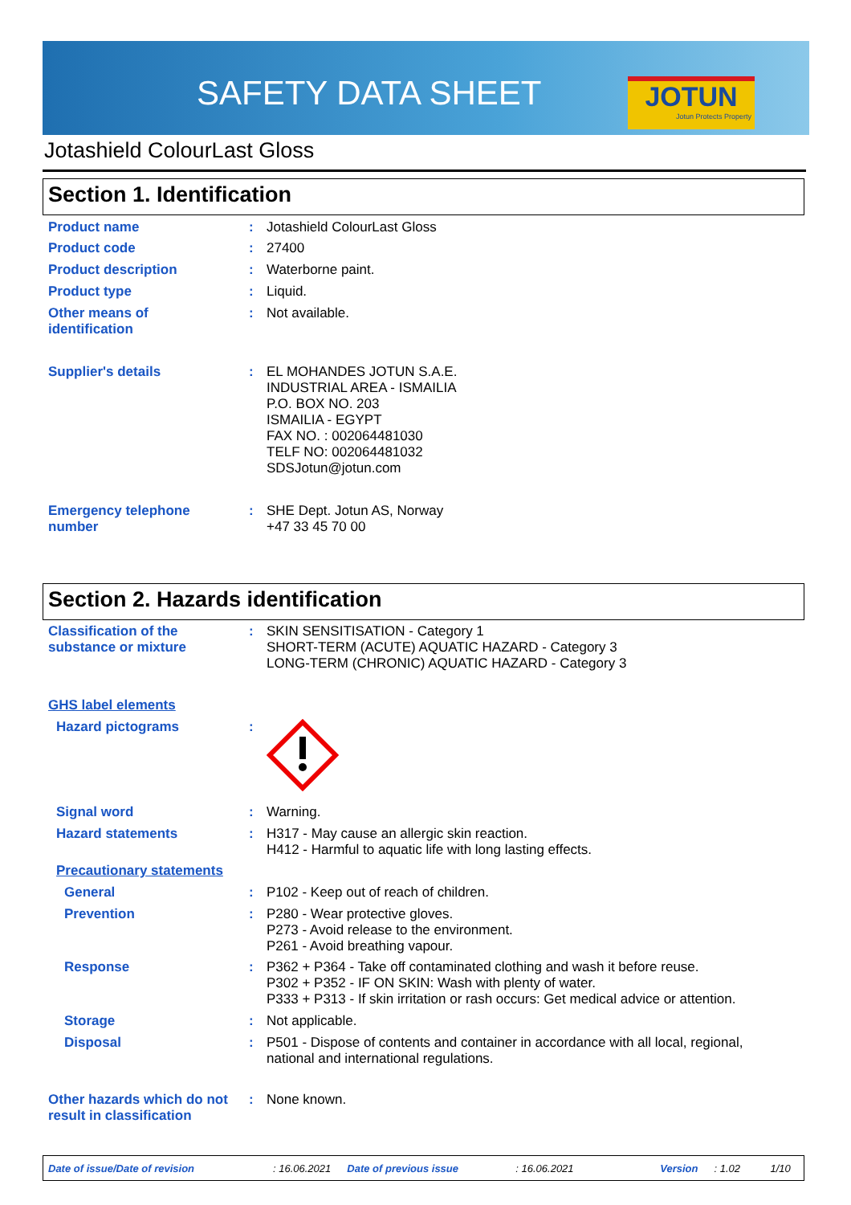SAFETY DATA SHEET
JOTUN
Jotun Protects Property
Jotashield ColourLast Gloss
Section 1. Identification
Product name : Jotashield ColourLast Gloss
Product code : 27400
Product description : Waterborne paint.
Product type : Liquid.
Other means of
identification
: Not available.
Supplier's details : EL MOHANDES JOTUN S.A.E.
INDUSTRIAL AREA - ISMAILIA
P.O. BOX NO. 203
ISMAILIA - EGYPT
FAX NO. : 002064481030
TELF NO: 002064481032
SDSJotun@jotun.com
Emergency telephone
number
: SHE Dept. Jotun AS, Norway
+47 33 45 70 00
Section 2. Hazards identification
Classification of the
substance or mixture
: SKIN SENSITISATION - Category 1
SHORT-TERM (ACUTE) AQUATIC HAZARD - Category 3
LONG-TERM (CHRONIC) AQUATIC HAZARD - Category 3
GHS label elements
Hazard pictograms :
Signal word : Warning.
Hazard statements : H317 - May cause an allergic skin reaction.
H412 - Harmful to aquatic life with long lasting effects.
Precautionary statements
General : P102 - Keep out of reach of children.
Prevention : P280 - Wear protective gloves.
P273 - Avoid release to the environment.
P261 - Avoid breathing vapour.
Response : P362 + P364 - Take off contaminated clothing and wash it before reuse.
P302 + P352 - IF ON SKIN: Wash with plenty of water.
P333 + P313 - If skin irritation or rash occurs: Get medical advice or attention.
Storage : Not applicable.
Disposal : P501 - Dispose of contents and container in accordance with all local, regional,
national and international regulations.
Other hazards which do not
result in classification
: None known.
Date of issue/Date of revision: 16.06.2021 Date of previous issue: 16.06.2021 Version: 1.02 1/10